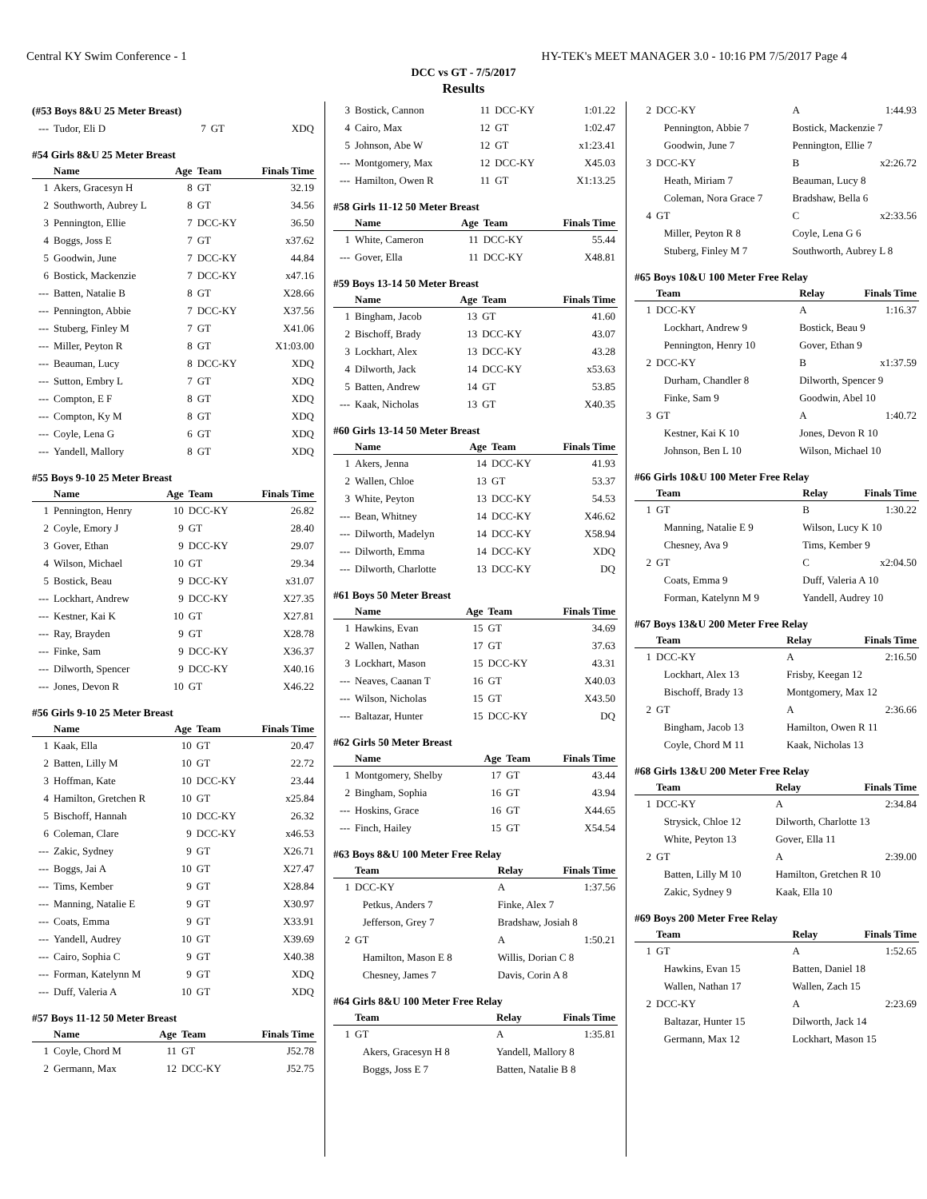Central KY Swim Conference - 1 HY-TEK's MEET MANAGER 3.0 - 10:16 PM 7/5/2017 Page 4
DCC vs GT - 7/5/2017
Results
(#53 Boys 8&U 25 Meter Breast)
| --- | Tudor, Eli D | 7 | GT | XDQ |
#54 Girls 8&U 25 Meter Breast
| | Name | Age | Team | Finals Time |
| --- | --- | --- | --- | --- |
| 1 | Akers, Gracesyn H | 8 | GT | 32.19 |
| 2 | Southworth, Aubrey L | 8 | GT | 34.56 |
| 3 | Pennington, Ellie | 7 | DCC-KY | 36.50 |
| 4 | Boggs, Joss E | 7 | GT | x37.62 |
| 5 | Goodwin, June | 7 | DCC-KY | 44.84 |
| 6 | Bostick, Mackenzie | 7 | DCC-KY | x47.16 |
| --- | Batten, Natalie B | 8 | GT | X28.66 |
| --- | Pennington, Abbie | 7 | DCC-KY | X37.56 |
| --- | Stuberg, Finley M | 7 | GT | X41.06 |
| --- | Miller, Peyton R | 8 | GT | X1:03.00 |
| --- | Beauman, Lucy | 8 | DCC-KY | XDQ |
| --- | Sutton, Embry L | 7 | GT | XDQ |
| --- | Compton, E F | 8 | GT | XDQ |
| --- | Compton, Ky M | 8 | GT | XDQ |
| --- | Coyle, Lena G | 6 | GT | XDQ |
| --- | Yandell, Mallory | 8 | GT | XDQ |
#55 Boys 9-10 25 Meter Breast
| | Name | Age | Team | Finals Time |
| --- | --- | --- | --- | --- |
| 1 | Pennington, Henry | 10 | DCC-KY | 26.82 |
| 2 | Coyle, Emory J | 9 | GT | 28.40 |
| 3 | Gover, Ethan | 9 | DCC-KY | 29.07 |
| 4 | Wilson, Michael | 10 | GT | 29.34 |
| 5 | Bostick, Beau | 9 | DCC-KY | x31.07 |
| --- | Lockhart, Andrew | 9 | DCC-KY | X27.35 |
| --- | Kestner, Kai K | 10 | GT | X27.81 |
| --- | Ray, Brayden | 9 | GT | X28.78 |
| --- | Finke, Sam | 9 | DCC-KY | X36.37 |
| --- | Dilworth, Spencer | 9 | DCC-KY | X40.16 |
| --- | Jones, Devon R | 10 | GT | X46.22 |
#56 Girls 9-10 25 Meter Breast
| | Name | Age | Team | Finals Time |
| --- | --- | --- | --- | --- |
| 1 | Kaak, Ella | 10 | GT | 20.47 |
| 2 | Batten, Lilly M | 10 | GT | 22.72 |
| 3 | Hoffman, Kate | 10 | DCC-KY | 23.44 |
| 4 | Hamilton, Gretchen R | 10 | GT | x25.84 |
| 5 | Bischoff, Hannah | 10 | DCC-KY | 26.32 |
| 6 | Coleman, Clare | 9 | DCC-KY | x46.53 |
| --- | Zakic, Sydney | 9 | GT | X26.71 |
| --- | Boggs, Jai A | 10 | GT | X27.47 |
| --- | Tims, Kember | 9 | GT | X28.84 |
| --- | Manning, Natalie E | 9 | GT | X30.97 |
| --- | Coats, Emma | 9 | GT | X33.91 |
| --- | Yandell, Audrey | 10 | GT | X39.69 |
| --- | Cairo, Sophia C | 9 | GT | X40.38 |
| --- | Forman, Katelynn M | 9 | GT | XDQ |
| --- | Duff, Valeria A | 10 | GT | XDQ |
#57 Boys 11-12 50 Meter Breast
| | Name | Age | Team | Finals Time |
| --- | --- | --- | --- | --- |
| 1 | Coyle, Chord M | 11 | GT | J52.78 |
| 2 | Germann, Max | 12 | DCC-KY | J52.75 |
| 3 | Bostick, Cannon | 11 | DCC-KY | 1:01.22 |
| 4 | Cairo, Max | 12 | GT | 1:02.47 |
| 5 | Johnson, Abe W | 12 | GT | x1:23.41 |
| --- | Montgomery, Max | 12 | DCC-KY | X45.03 |
| --- | Hamilton, Owen R | 11 | GT | X1:13.25 |
#58 Girls 11-12 50 Meter Breast
| | Name | Age | Team | Finals Time |
| --- | --- | --- | --- | --- |
| 1 | White, Cameron | 11 | DCC-KY | 55.44 |
| --- | Gover, Ella | 11 | DCC-KY | X48.81 |
#59 Boys 13-14 50 Meter Breast
| | Name | Age | Team | Finals Time |
| --- | --- | --- | --- | --- |
| 1 | Bingham, Jacob | 13 | GT | 41.60 |
| 2 | Bischoff, Brady | 13 | DCC-KY | 43.07 |
| 3 | Lockhart, Alex | 13 | DCC-KY | 43.28 |
| 4 | Dilworth, Jack | 14 | DCC-KY | x53.63 |
| 5 | Batten, Andrew | 14 | GT | 53.85 |
| --- | Kaak, Nicholas | 13 | GT | X40.35 |
#60 Girls 13-14 50 Meter Breast
| | Name | Age | Team | Finals Time |
| --- | --- | --- | --- | --- |
| 1 | Akers, Jenna | 14 | DCC-KY | 41.93 |
| 2 | Wallen, Chloe | 13 | GT | 53.37 |
| 3 | White, Peyton | 13 | DCC-KY | 54.53 |
| --- | Bean, Whitney | 14 | DCC-KY | X46.62 |
| --- | Dilworth, Madelyn | 14 | DCC-KY | X58.94 |
| --- | Dilworth, Emma | 14 | DCC-KY | XDQ |
| --- | Dilworth, Charlotte | 13 | DCC-KY | DQ |
#61 Boys 50 Meter Breast
| | Name | Age | Team | Finals Time |
| --- | --- | --- | --- | --- |
| 1 | Hawkins, Evan | 15 | GT | 34.69 |
| 2 | Wallen, Nathan | 17 | GT | 37.63 |
| 3 | Lockhart, Mason | 15 | DCC-KY | 43.31 |
| --- | Neaves, Caanan T | 16 | GT | X40.03 |
| --- | Wilson, Nicholas | 15 | GT | X43.50 |
| --- | Baltazar, Hunter | 15 | DCC-KY | DQ |
#62 Girls 50 Meter Breast
| | Name | Age | Team | Finals Time |
| --- | --- | --- | --- | --- |
| 1 | Montgomery, Shelby | 17 | GT | 43.44 |
| 2 | Bingham, Sophia | 16 | GT | 43.94 |
| --- | Hoskins, Grace | 16 | GT | X44.65 |
| --- | Finch, Hailey | 15 | GT | X54.54 |
#63 Boys 8&U 100 Meter Free Relay
| | Team | Relay | Finals Time |
| --- | --- | --- | --- |
| 1 | DCC-KY | A | 1:37.56 |
| | Petkus, Anders 7 | Finke, Alex 7 | |
| | Jefferson, Grey 7 | Bradshaw, Josiah 8 | |
| 2 | GT | A | 1:50.21 |
| | Hamilton, Mason E 8 | Willis, Dorian C 8 | |
| | Chesney, James 7 | Davis, Corin A 8 | |
#64 Girls 8&U 100 Meter Free Relay
| | Team | Relay | Finals Time |
| --- | --- | --- | --- |
| 1 | GT | A | 1:35.81 |
| | Akers, Gracesyn H 8 | Yandell, Mallory 8 | |
| | Boggs, Joss E 7 | Batten, Natalie B 8 | |
| 2 | DCC-KY | A | 1:44.93 |
| | Pennington, Abbie 7 | Bostick, Mackenzie 7 | |
| | Goodwin, June 7 | Pennington, Ellie 7 | |
| 3 | DCC-KY | B | x2:26.72 |
| | Heath, Miriam 7 | Beauman, Lucy 8 | |
| | Coleman, Nora Grace 7 | Bradshaw, Bella 6 | |
| 4 | GT | C | x2:33.56 |
| | Miller, Peyton R 8 | Coyle, Lena G 6 | |
| | Stuberg, Finley M 7 | Southworth, Aubrey L 8 | |
#65 Boys 10&U 100 Meter Free Relay
| | Team | Relay | Finals Time |
| --- | --- | --- | --- |
| 1 | DCC-KY | A | 1:16.37 |
| | Lockhart, Andrew 9 | Bostick, Beau 9 | |
| | Pennington, Henry 10 | Gover, Ethan 9 | |
| 2 | DCC-KY | B | x1:37.59 |
| | Durham, Chandler 8 | Dilworth, Spencer 9 | |
| | Finke, Sam 9 | Goodwin, Abel 10 | |
| 3 | GT | A | 1:40.72 |
| | Kestner, Kai K 10 | Jones, Devon R 10 | |
| | Johnson, Ben L 10 | Wilson, Michael 10 | |
#66 Girls 10&U 100 Meter Free Relay
| | Team | Relay | Finals Time |
| --- | --- | --- | --- |
| 1 | GT | B | 1:30.22 |
| | Manning, Natalie E 9 | Wilson, Lucy K 10 | |
| | Chesney, Ava 9 | Tims, Kember 9 | |
| 2 | GT | C | x2:04.50 |
| | Coats, Emma 9 | Duff, Valeria A 10 | |
| | Forman, Katelynn M 9 | Yandell, Audrey 10 | |
#67 Boys 13&U 200 Meter Free Relay
| | Team | Relay | Finals Time |
| --- | --- | --- | --- |
| 1 | DCC-KY | A | 2:16.50 |
| | Lockhart, Alex 13 | Frisby, Keegan 12 | |
| | Bischoff, Brady 13 | Montgomery, Max 12 | |
| 2 | GT | A | 2:36.66 |
| | Bingham, Jacob 13 | Hamilton, Owen R 11 | |
| | Coyle, Chord M 11 | Kaak, Nicholas 13 | |
#68 Girls 13&U 200 Meter Free Relay
| | Team | Relay | Finals Time |
| --- | --- | --- | --- |
| 1 | DCC-KY | A | 2:34.84 |
| | Strysick, Chloe 12 | Dilworth, Charlotte 13 | |
| | White, Peyton 13 | Gover, Ella 11 | |
| 2 | GT | A | 2:39.00 |
| | Batten, Lilly M 10 | Hamilton, Gretchen R 10 | |
| | Zakic, Sydney 9 | Kaak, Ella 10 | |
#69 Boys 200 Meter Free Relay
| | Team | Relay | Finals Time |
| --- | --- | --- | --- |
| 1 | GT | A | 1:52.65 |
| | Hawkins, Evan 15 | Batten, Daniel 18 | |
| | Wallen, Nathan 17 | Wallen, Zach 15 | |
| 2 | DCC-KY | A | 2:23.69 |
| | Baltazar, Hunter 15 | Dilworth, Jack 14 | |
| | Germann, Max 12 | Lockhart, Mason 15 | |